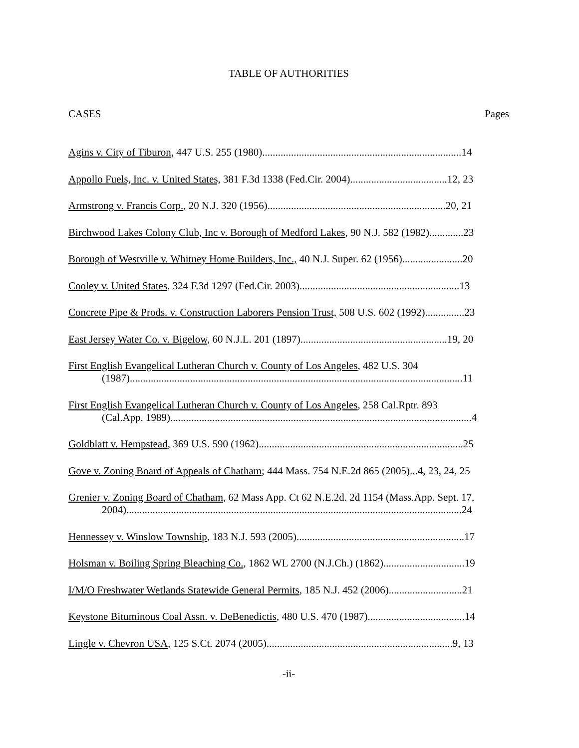TABLE OF AUTHORITIES
CASES Pages
Agins v. City of Tiburon, 447 U.S. 255 (1980)............................................................................14
Appollo Fuels, Inc. v. United States, 381 F.3d 1338 (Fed.Cir. 2004).....................................12, 23
Armstrong v. Francis Corp., 20 N.J. 320 (1956)....................................................................20, 21
Birchwood Lakes Colony Club, Inc v. Borough of Medford Lakes, 90 N.J. 582 (1982).............23
Borough of Westville v. Whitney Home Builders, Inc., 40 N.J. Super. 62 (1956).......................20
Cooley v. United States, 324 F.3d 1297 (Fed.Cir. 2003).............................................................13
Concrete Pipe & Prods. v. Construction Laborers Pension Trust, 508 U.S. 602 (1992)...............23
East Jersey Water Co. v. Bigelow, 60 N.J.L. 201 (1897)........................................................19, 20
First English Evangelical Lutheran Church v. County of Los Angeles, 482 U.S. 304
(1987)...............................................................................................................................11
First English Evangelical Lutheran Church v. County of Los Angeles, 258 Cal.Rptr. 893
(Cal.App. 1989)...................................................................................................................4
Goldblatt v. Hempstead, 369 U.S. 590 (1962)..............................................................................25
Gove v. Zoning Board of Appeals of Chatham; 444 Mass. 754 N.E.2d 865 (2005)...4, 23, 24, 25
Grenier v. Zoning Board of Chatham, 62 Mass App. Ct 62 N.E.2d. 2d 1154 (Mass.App. Sept. 17,
2004)................................................................................................................................24
Hennessey v. Winslow Township, 183 N.J. 593 (2005)................................................................17
Holsman v. Boiling Spring Bleaching Co., 1862 WL 2700 (N.J.Ch.) (1862)...............................19
I/M/O Freshwater Wetlands Statewide General Permits, 185 N.J. 452 (2006)............................21
Keystone Bituminous Coal Assn. v. DeBenedictis, 480 U.S. 470 (1987).....................................14
Lingle v. Chevron USA, 125 S.Ct. 2074 (2005).......................................................................9, 13
-ii-